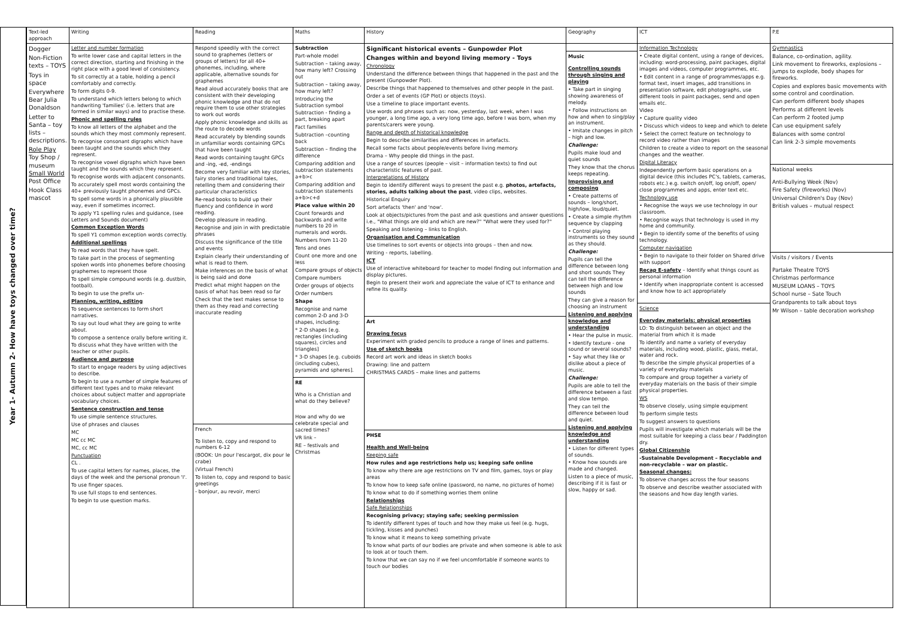Year 1- Autumn 2- How have toys changed over time?
| Text-led approach | Writing | Reading | Maths | History | Geography | ICT | P.E |
| --- | --- | --- | --- | --- | --- | --- | --- |
| Dogger Non-Fiction texts – TOYS Toys in space Everywhere Bear Julia Donaldson Letter to Santa – toy lists – descriptions. Role Play Toy Shop / museum Small World Post Office Hook Class mascot | Letter and number formation To write lower case and capital letters in the correct direction, starting and finishing in the right place with a good level of consistency. To sit correctly at a table, holding a pencil comfortably and correctly. To form digits 0-9. To understand which letters belong to which handwriting 'families' (i.e. letters that are formed in similar ways) and to practise these. Phonic and spelling rules To know all letters of the alphabet and the sounds which they most commonly represent. To recognise consonant digraphs which have been taught and the sounds which they represent. To recognise vowel digraphs which have been taught and the sounds which they represent. To recognise words with adjacent consonants. To accurately spell most words containing the 40+ previously taught phonemes and GPCs. To spell some words in a phonically plausible way, even if sometimes incorrect. To apply Y1 spelling rules and guidance, (see Letters and Sounds document) Common Exception Words To spell Y1 common exception words correctly. Additional spellings To read words that they have spelt. To take part in the process of segmenting spoken words into phonemes before choosing graphemes to represent those To spell simple compound words (e.g. dustbin, football). To begin to use the prefix un- Planning, writing, editing To sequence sentences to form short narratives. To say out loud what they are going to write about. To compose a sentence orally before writing it. To discuss what they have written with the teacher or other pupils. Audience and purpose To start to engage readers by using adjectives to describe. To begin to use a number of simple features of different text types and to make relevant choices about subject matter and appropriate vocabulary choices. Sentence construction and tense To use simple sentence structures. Use of phrases and clauses MC MC cc MC MC, cc MC Punctuation CL . To use capital letters for names, places, the days of the week and the personal pronoun 'I'. To use finger spaces. To use full stops to end sentences. To begin to use question marks. | Respond speedily with the correct sound to graphemes (letters or groups of letters) for all 40+ phonemes, including, where applicable, alternative sounds for graphemes Read aloud accurately books that are consistent with their developing phonic knowledge and that do not require them to use other strategies to work out words Apply phonic knowledge and skills as the route to decode words Read accurately by blending sounds in unfamiliar words containing GPCs that have been taught Read words containing taught GPCs and -ing, -ed, -endings Become very familiar with key stories, fairy stories and traditional tales, retelling them and considering their particular characteristics Re-read books to build up their fluency and confidence in word reading. Develop pleasure in reading. Recognise and join in with predictable phrases Discuss the significance of the title and events Explain clearly their understanding of what is read to them. Make inferences on the basis of what is being said and done Predict what might happen on the basis of what has been read so far Check that the text makes sense to them as they read and correcting inaccurate reading French To listen to, copy and respond to numbers 6-12 (BOOK: Un pour l'escargot, dix pour le crabe) (Virtual French) To listen to, copy and respond to basic greetings - bonjour, au revoir, merci | Subtraction Part-whole model Subtraction – taking away, how many left? Crossing out Subtraction – taking away, how many left? Introducing the Subtraction symbol Subtraction - finding a part, breaking apart Fact families Subtraction –counting back Subtraction – finding the difference Comparing addition and subtraction statements a+b>c Comparing addition and subtraction statements a+b>c+d Place value within 20 Count forwards and backwards and write numbers to 20 in numerals and words. Numbers from 11-20 Tens and ones Count one more and one less Compare groups of objects Compare numbers Order groups of objects Order numbers Shape Recognise and name common 2-D and 3-D shapes, including: * 2-D shapes [e.g. rectangles (including squares), circles and triangles] * 3-D shapes [e.g. cuboids (including cubes), pyramids and spheres]. RE Who is a Christian and what do they believe? How and why do we celebrate special and sacred times? VR link – RE – festivals and Christmas | Significant historical events – Gunpowder Plot Changes within and beyond living memory - Toys Chronology Understand the difference between things that happened in the past and the present (Gunpowder Plot). Describe things that happened to themselves and other people in the past. Order a set of events (GP Plot) or objects (toys). Use a timeline to place important events. Use words and phrases such as: now, yesterday, last week, when I was younger, a long time ago, a very long time ago, before I was born, when my parents/carers were young. Range and depth of historical knowledge Begin to describe similarities and differences in artefacts. Recall some facts about people/events before living memory. Drama – Why people did things in the past. Use a range of sources (people – visit – information texts) to find out characteristic features of past. Interpretations of History Begin to identify different ways to present the past e.g. photos, artefacts, stories, adults talking about the past , video clips, websites. Historical Enquiry Sort artefacts 'then' and 'now'. Look at objects/pictures from the past and ask questions and answer questions i.e., "What things are old and which are new?" "What were they used for?" Speaking and listening – links to English. Organisation and Communication Use timelines to sort events or objects into groups – then and now. Writing - reports, labelling. ICT Use of interactive whiteboard for teacher to model finding out information and display pictures. Begin to present their work and appreciate the value of ICT to enhance and refine its quality. Art Drawing focus Experiment with graded pencils to produce a range of lines and patterns. Use of sketch books Record art work and ideas in sketch books Drawing: line and pattern CHRISTMAS CARDS – make lines and patterns PHSE Health and Well-being Keeping safe How rules and age restrictions help us; keeping safe online To know why there are age restrictions on TV and film, games, toys or play areas To know how to keep safe online (password, no name, no pictures of home) To know what to do if something worries them online Relationships Safe Relationships Recognising privacy; staying safe; seeking permission To identify different types of touch and how they make us feel (e.g. hugs, tickling, kisses and punches) To know what it means to keep something private To know what parts of our bodies are private and when someone is able to ask to look at or touch them. To know that we can say no if we feel uncomfortable if someone wants to touch our bodies | Music Controlling sounds through singing and playing • Take part in singing showing awareness of melody. • Follow instructions on how and when to sing/play an instrument. • Imitate changes in pitch – high and low. Challenge: Pupils make loud and quiet sounds They know that the chorus keeps repeating. Improvising and composing • Create patterns of sounds – long/short, high/low, loud/quiet. • Create a simple rhythm sequence by clapping • Control playing instruments so they sound as they should. Challenge: Pupils can tell the difference between long and short sounds They can tell the difference between high and low sounds They can give a reason for choosing an instrument Listening and applying knowledge and understanding • Hear the pulse in music. • Identify texture - one sound or several sounds? • Say what they like or dislike about a piece of music. Challenge: Pupils are able to tell the difference between a fast and slow tempo. They can tell the difference between loud and quiet. Listening and applying knowledge and understanding • Listen for different types of sounds. • Know how sounds are made and changed. Listen to a piece of music, describing if it is fast or slow, happy or sad. | Information Technology • Create digital content, using a range of devices, including: word-processing, paint packages, digital images and videos, computer programmes, etc. • Edit content in a range of programmes/apps e.g. format text, insert images, add transitions in presentation software, edit photographs, use different tools in paint packages, send and open emails etc. Video • Capture quality video • Discuss which videos to keep and which to delete • Select the correct feature on technology to record video rather than images Children to create a video to report on the seasonal changes and the weather. Digital Literacy Independently perform basic operations on a digital device (this includes PC's, tablets, cameras, robots etc.) e.g. switch on/off, log on/off, open/ close programmes and apps, enter text etc. Technology use • Recognise the ways we use technology in our classroom. • Recognise ways that technology is used in my home and community. • Begin to identify some of the benefits of using technology. Computer navigation • Begin to navigate to their folder on Shared drive with support Recap E-safety – Identify what things count as personal information • Identify when inappropriate content is accessed and know how to act appropriately Science Everyday materials: physical properties LO: To distinguish between an object and the material from which it is made To identify and name a variety of everyday materials, including wood, plastic, glass, metal, water and rock. To describe the simple physical properties of a variety of everyday materials To compare and group together a variety of everyday materials on the basis of their simple physical properties. WS To observe closely, using simple equipment To perform simple tests To suggest answers to questions Pupils will investigate which materials will be the most suitable for keeping a class bear / Paddington dry. Global Citizenship -Sustainable Development – Recyclable and non-recyclable – war on plastic. Seasonal changes: To observe changes across the four seasons To observe and describe weather associated with the seasons and how day length varies. | Gymnastics Balance, co-ordination, agility. Link movement to fireworks, explosions – jumps to explode, body shapes for fireworks. Copies and explores basic movements with some control and coordination. Can perform different body shapes Performs at different levels Can perform 2 footed jump Can use equipment safely Balances with some control Can link 2-3 simple movements National weeks Anti-Bullying Week (Nov) Fire Safety (fireworks) (Nov) Universal Children's Day (Nov) British values – mutual respect Visits / visitors / Events Partake Theatre TOYS Christmas performance MUSEUM LOANS – TOYS School nurse – Sate Touch Grandparents to talk about toys Mr Wilson – table decoration workshop |